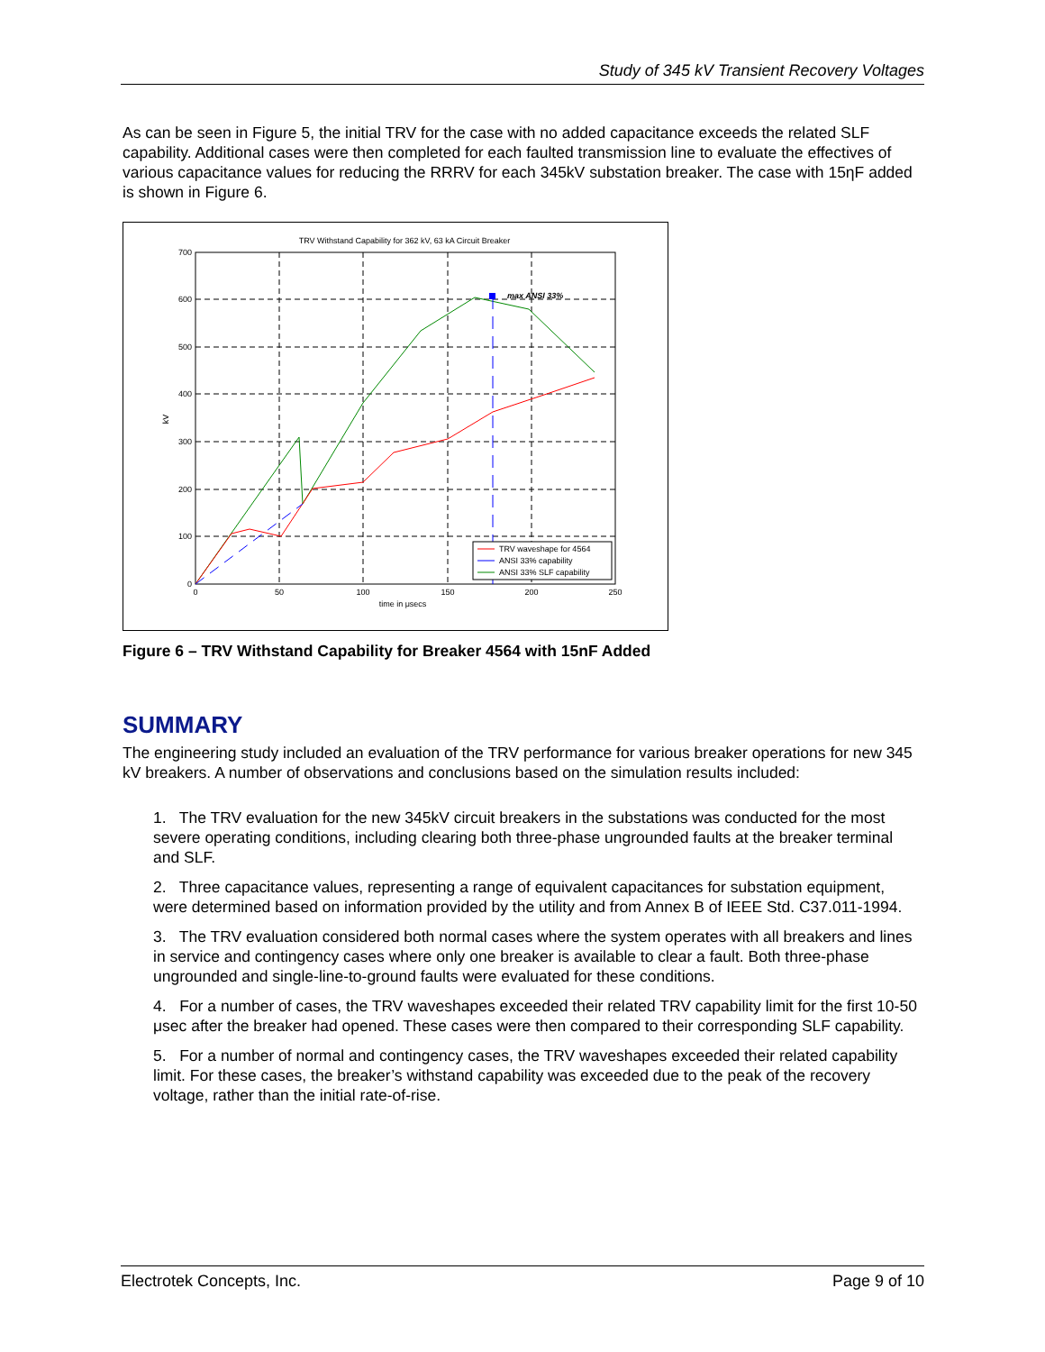Study of 345 kV Transient Recovery Voltages
As can be seen in Figure 5, the initial TRV for the case with no added capacitance exceeds the related SLF capability. Additional cases were then completed for each faulted transmission line to evaluate the effectives of various capacitance values for reducing the RRRV for each 345kV substation breaker. The case with 15ηF added is shown in Figure 6.
TRV Withstand Capability for 362 kV, 63 kA Circuit Breaker
700
600
500
400
300
200
100
0
0
50
100
150
200
250
time in μsecs
kV
max ANSI 33%
TRV waveshape for 4564
ANSI 33% capability
ANSI 33% SLF capability
Figure 6 – TRV Withstand Capability for Breaker 4564 with 15nF Added
SUMMARY
The engineering study included an evaluation of the TRV performance for various breaker operations for new 345 kV breakers. A number of observations and conclusions based on the simulation results included:
1. The TRV evaluation for the new 345kV circuit breakers in the substations was conducted for the most severe operating conditions, including clearing both three-phase ungrounded faults at the breaker terminal and SLF.
2. Three capacitance values, representing a range of equivalent capacitances for substation equipment, were determined based on information provided by the utility and from Annex B of IEEE Std. C37.011-1994.
3. The TRV evaluation considered both normal cases where the system operates with all breakers and lines in service and contingency cases where only one breaker is available to clear a fault. Both three-phase ungrounded and single-line-to-ground faults were evaluated for these conditions.
4. For a number of cases, the TRV waveshapes exceeded their related TRV capability limit for the first 10-50 μsec after the breaker had opened. These cases were then compared to their corresponding SLF capability.
5. For a number of normal and contingency cases, the TRV waveshapes exceeded their related capability limit. For these cases, the breaker’s withstand capability was exceeded due to the peak of the recovery voltage, rather than the initial rate-of-rise.
Electrotek Concepts, Inc. Page 9 of 10